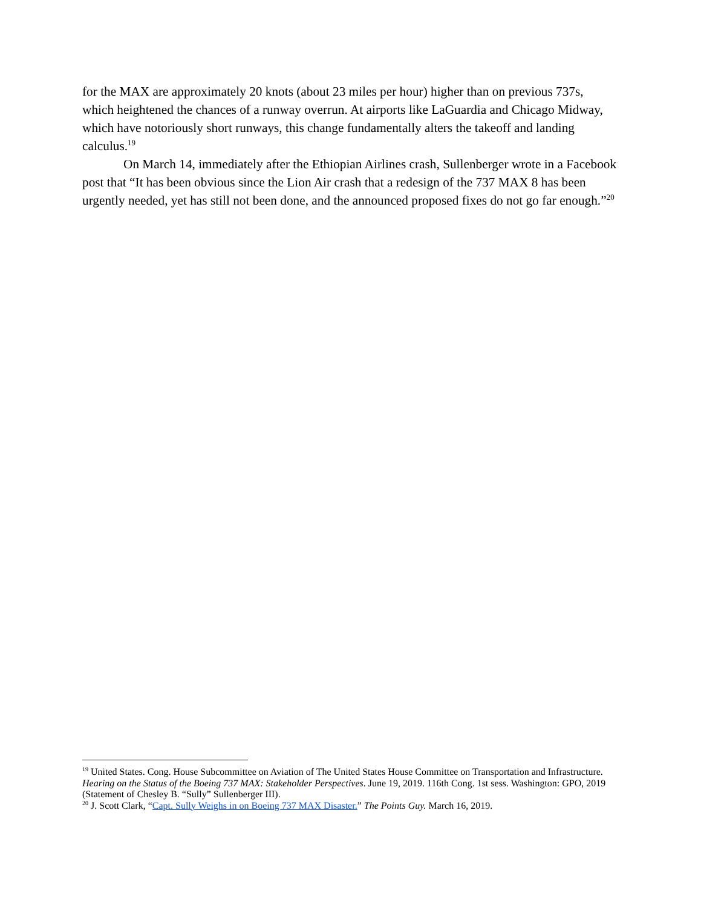for the MAX are approximately 20 knots (about 23 miles per hour) higher than on previous 737s, which heightened the chances of a runway overrun. At airports like LaGuardia and Chicago Midway, which have notoriously short runways, this change fundamentally alters the takeoff and landing calculus.<sup>19</sup>
On March 14, immediately after the Ethiopian Airlines crash, Sullenberger wrote in a Facebook post that “It has been obvious since the Lion Air crash that a redesign of the 737 MAX 8 has been urgently needed, yet has still not been done, and the announced proposed fixes do not go far enough.”<sup>20</sup>
<sup>19</sup> United States. Cong. House Subcommittee on Aviation of The United States House Committee on Transportation and Infrastructure. Hearing on the Status of the Boeing 737 MAX: Stakeholder Perspectives. June 19, 2019. 116th Cong. 1st sess. Washington: GPO, 2019 (Statement of Chesley B. “Sully” Sullenberger III).
<sup>20</sup> J. Scott Clark, “Capt. Sully Weighs in on Boeing 737 MAX Disaster.” The Points Guy. March 16, 2019.